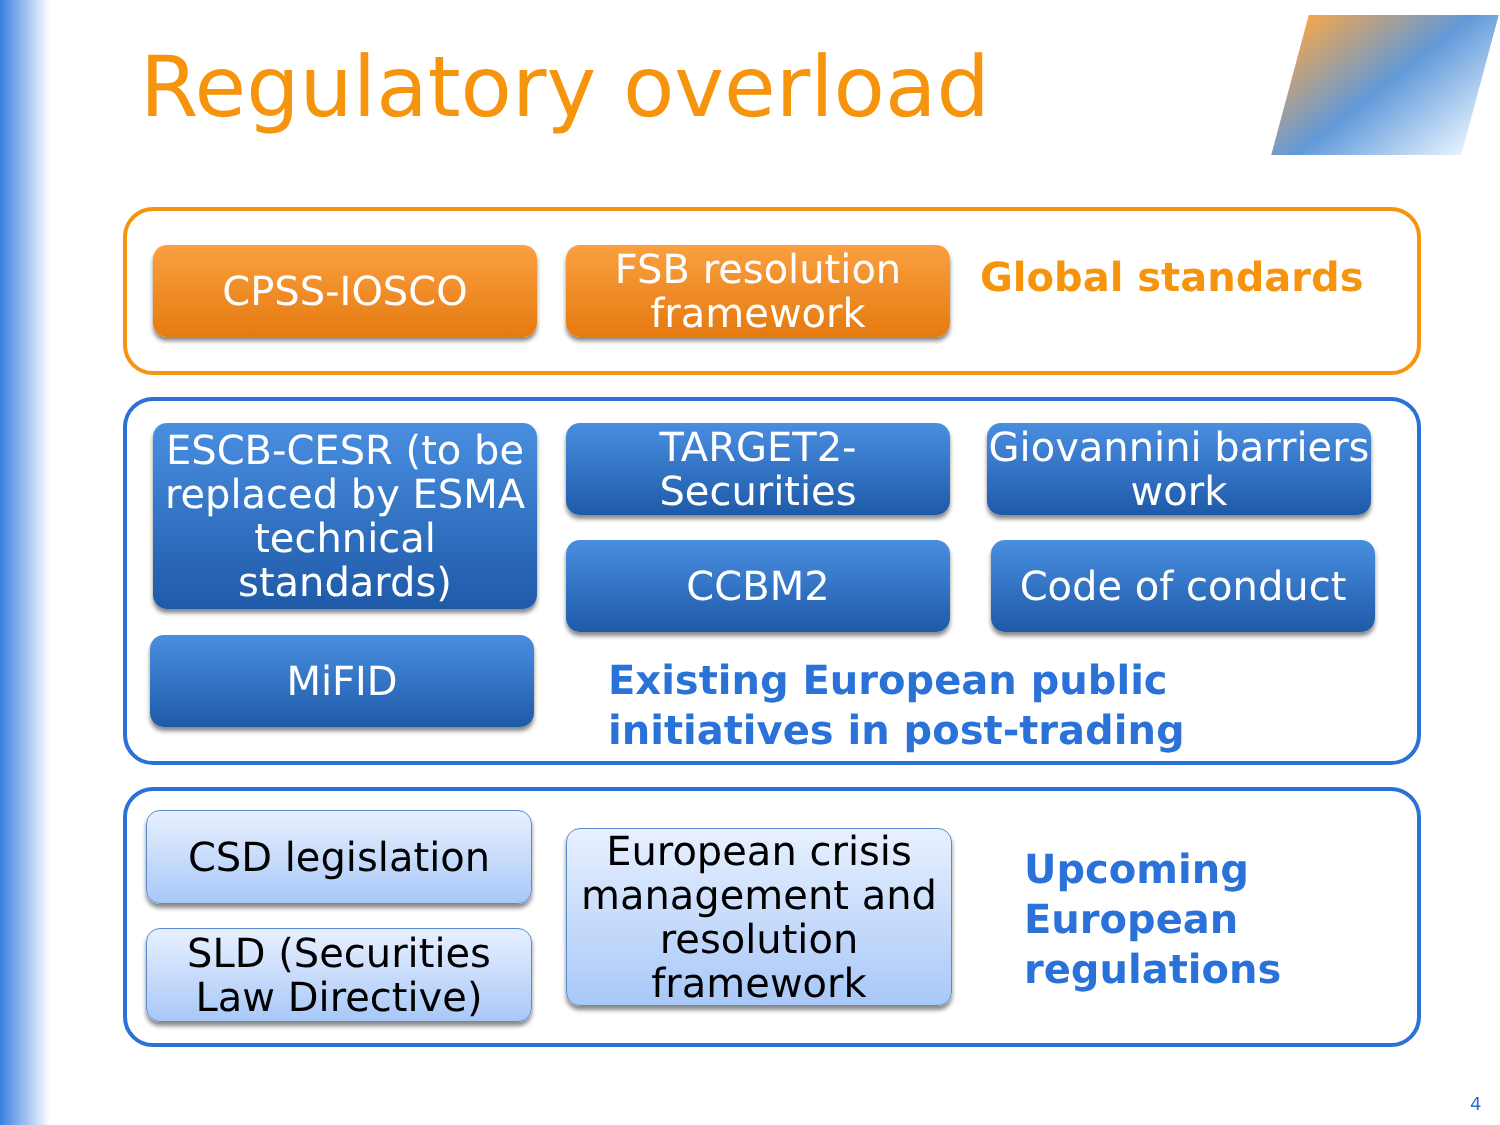Regulatory overload
CPSS-IOSCO
FSB resolution framework
Global standards
ESCB-CESR (to be replaced by ESMA technical standards)
TARGET2-Securities
Giovannini barriers work
CCBM2 Code of conduct
MiFID
Existing European public
initiatives in post-trading
CSD legislation
SLD (Securities Law Directive)
European crisis management and resolution framework
Upcoming
European
regulations
4